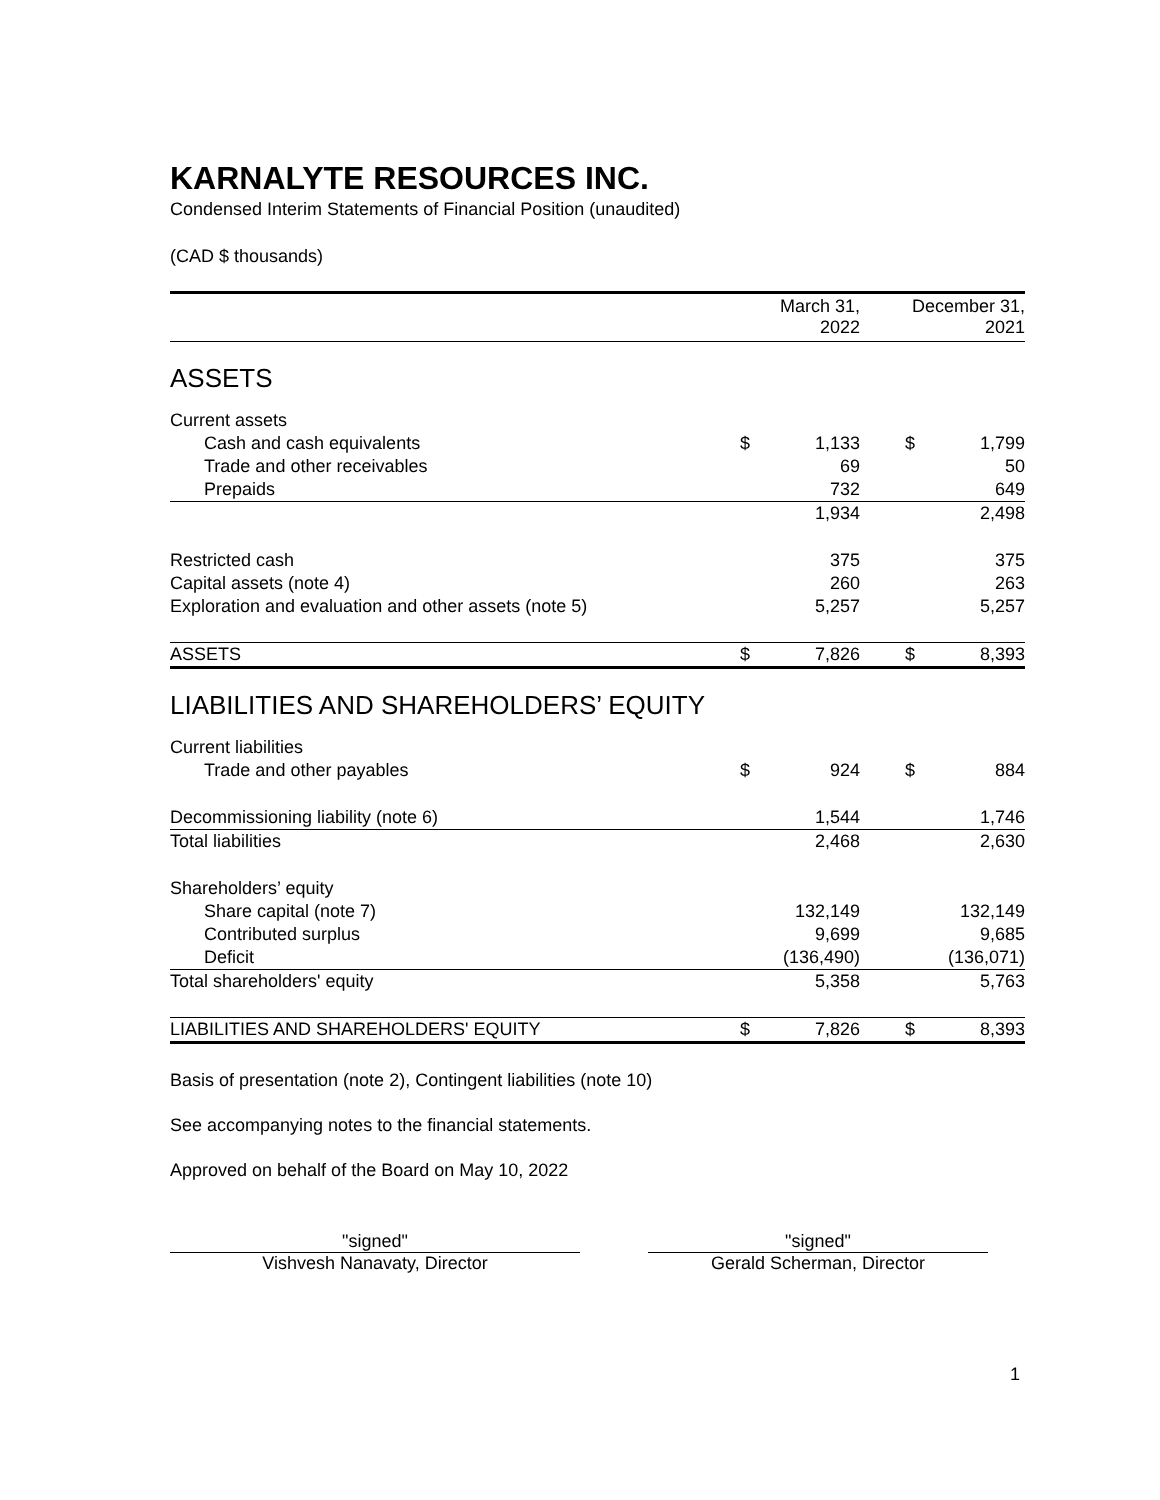KARNALYTE RESOURCES INC.
Condensed Interim Statements of Financial Position (unaudited)
(CAD $ thousands)
| | March 31, 2022 | | | December 31, 2021 | |
| --- | --- | --- | --- | --- | --- |
| ASSETS | | | | | |
| Current assets | | | | | |
| Cash and cash equivalents | $ | 1,133 | | $ | 1,799 |
| Trade and other receivables | | 69 | | | 50 |
| Prepaids | | 732 | | | 649 |
| | | 1,934 | | | 2,498 |
| Restricted cash | | 375 | | | 375 |
| Capital assets (note 4) | | 260 | | | 263 |
| Exploration and evaluation and other assets (note 5) | | 5,257 | | | 5,257 |
| ASSETS | $ | 7,826 | | $ | 8,393 |
| LIABILITIES AND SHAREHOLDERS’ EQUITY | | | | | |
| Current liabilities | | | | | |
| Trade and other payables | $ | 924 | | $ | 884 |
| Decommissioning liability (note 6) | | 1,544 | | | 1,746 |
| Total liabilities | | 2,468 | | | 2,630 |
| Shareholders’ equity | | | | | |
| Share capital (note 7) | | 132,149 | | | 132,149 |
| Contributed surplus | | 9,699 | | | 9,685 |
| Deficit | | (136,490) | | | (136,071) |
| Total shareholders' equity | | 5,358 | | | 5,763 |
| LIABILITIES AND SHAREHOLDERS' EQUITY | $ | 7,826 | | $ | 8,393 |
Basis of presentation (note 2), Contingent liabilities (note 10)
See accompanying notes to the financial statements.
Approved on behalf of the Board on May 10, 2022
"signed"
Vishvesh Nanavaty, Director
"signed"
Gerald Scherman, Director
1